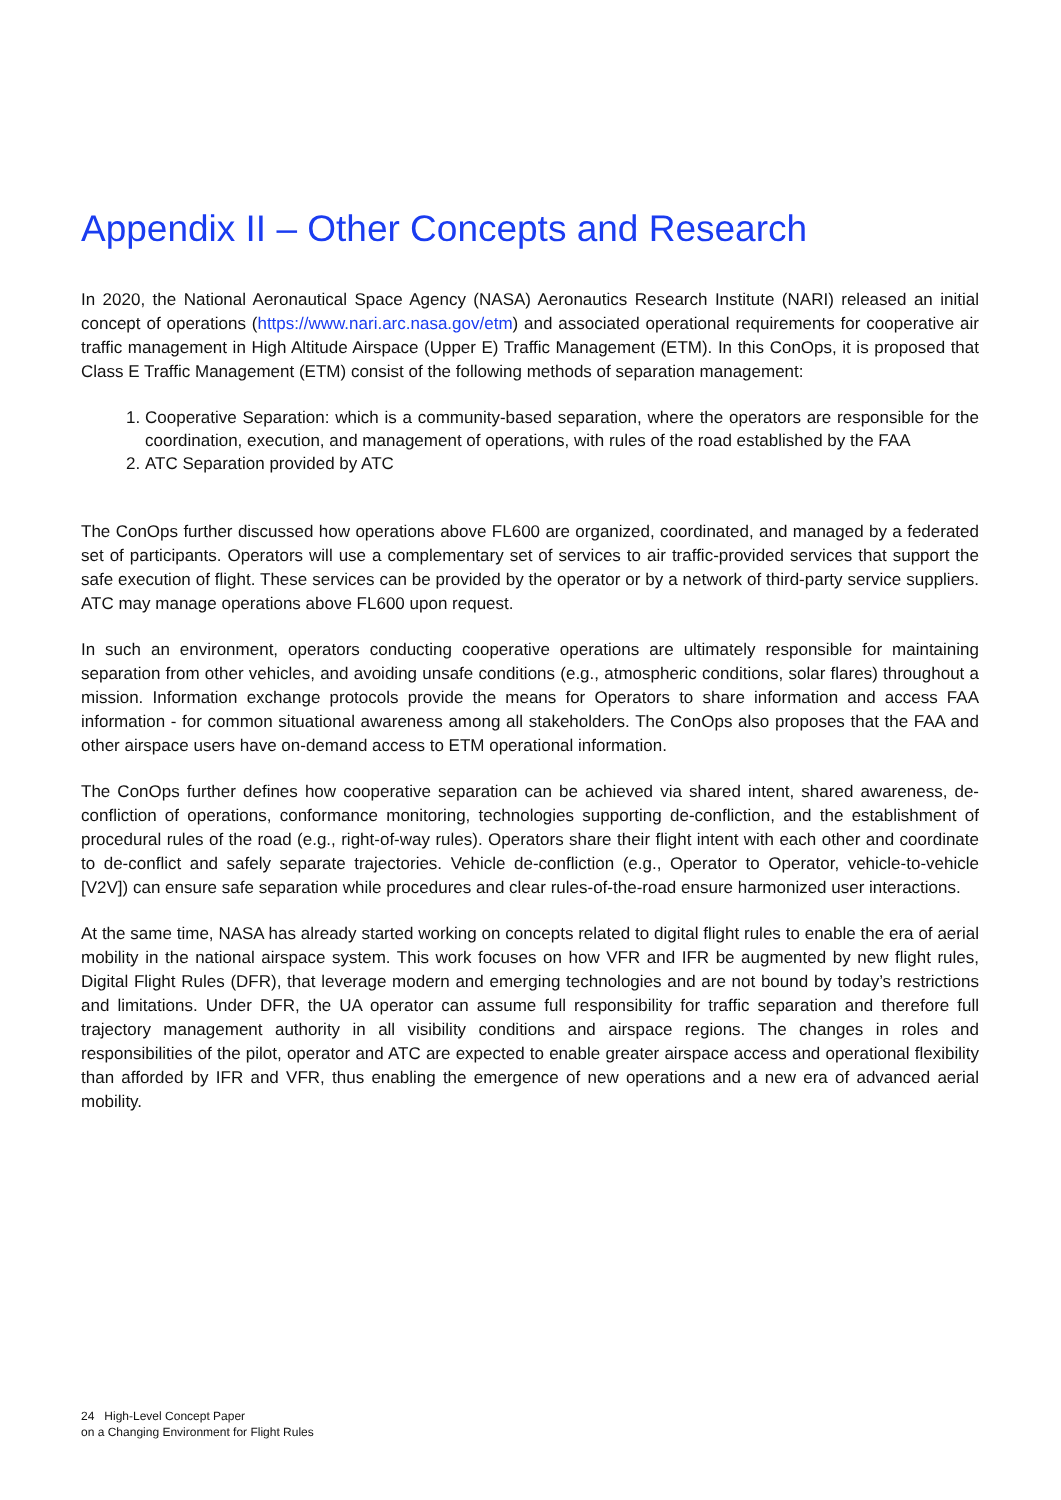Appendix II – Other Concepts and Research
In 2020, the National Aeronautical Space Agency (NASA) Aeronautics Research Institute (NARI) released an initial concept of operations (https://www.nari.arc.nasa.gov/etm) and associated operational requirements for cooperative air traffic management in High Altitude Airspace (Upper E) Traffic Management (ETM). In this ConOps, it is proposed that Class E Traffic Management (ETM) consist of the following methods of separation management:
1. Cooperative Separation: which is a community-based separation, where the operators are responsible for the coordination, execution, and management of operations, with rules of the road established by the FAA
2. ATC Separation provided by ATC
The ConOps further discussed how operations above FL600 are organized, coordinated, and managed by a federated set of participants. Operators will use a complementary set of services to air traffic-provided services that support the safe execution of flight. These services can be provided by the operator or by a network of third-party service suppliers. ATC may manage operations above FL600 upon request.
In such an environment, operators conducting cooperative operations are ultimately responsible for maintaining separation from other vehicles, and avoiding unsafe conditions (e.g., atmospheric conditions, solar flares) throughout a mission. Information exchange protocols provide the means for Operators to share information and access FAA information - for common situational awareness among all stakeholders. The ConOps also proposes that the FAA and other airspace users have on-demand access to ETM operational information.
The ConOps further defines how cooperative separation can be achieved via shared intent, shared awareness, de-confliction of operations, conformance monitoring, technologies supporting de-confliction, and the establishment of procedural rules of the road (e.g., right-of-way rules). Operators share their flight intent with each other and coordinate to de-conflict and safely separate trajectories. Vehicle de-confliction (e.g., Operator to Operator, vehicle-to-vehicle [V2V]) can ensure safe separation while procedures and clear rules-of-the-road ensure harmonized user interactions.
At the same time, NASA has already started working on concepts related to digital flight rules to enable the era of aerial mobility in the national airspace system. This work focuses on how VFR and IFR be augmented by new flight rules, Digital Flight Rules (DFR), that leverage modern and emerging technologies and are not bound by today’s restrictions and limitations. Under DFR, the UA operator can assume full responsibility for traffic separation and therefore full trajectory management authority in all visibility conditions and airspace regions. The changes in roles and responsibilities of the pilot, operator and ATC are expected to enable greater airspace access and operational flexibility than afforded by IFR and VFR, thus enabling the emergence of new operations and a new era of advanced aerial mobility.
24 High-Level Concept Paper
on a Changing Environment for Flight Rules